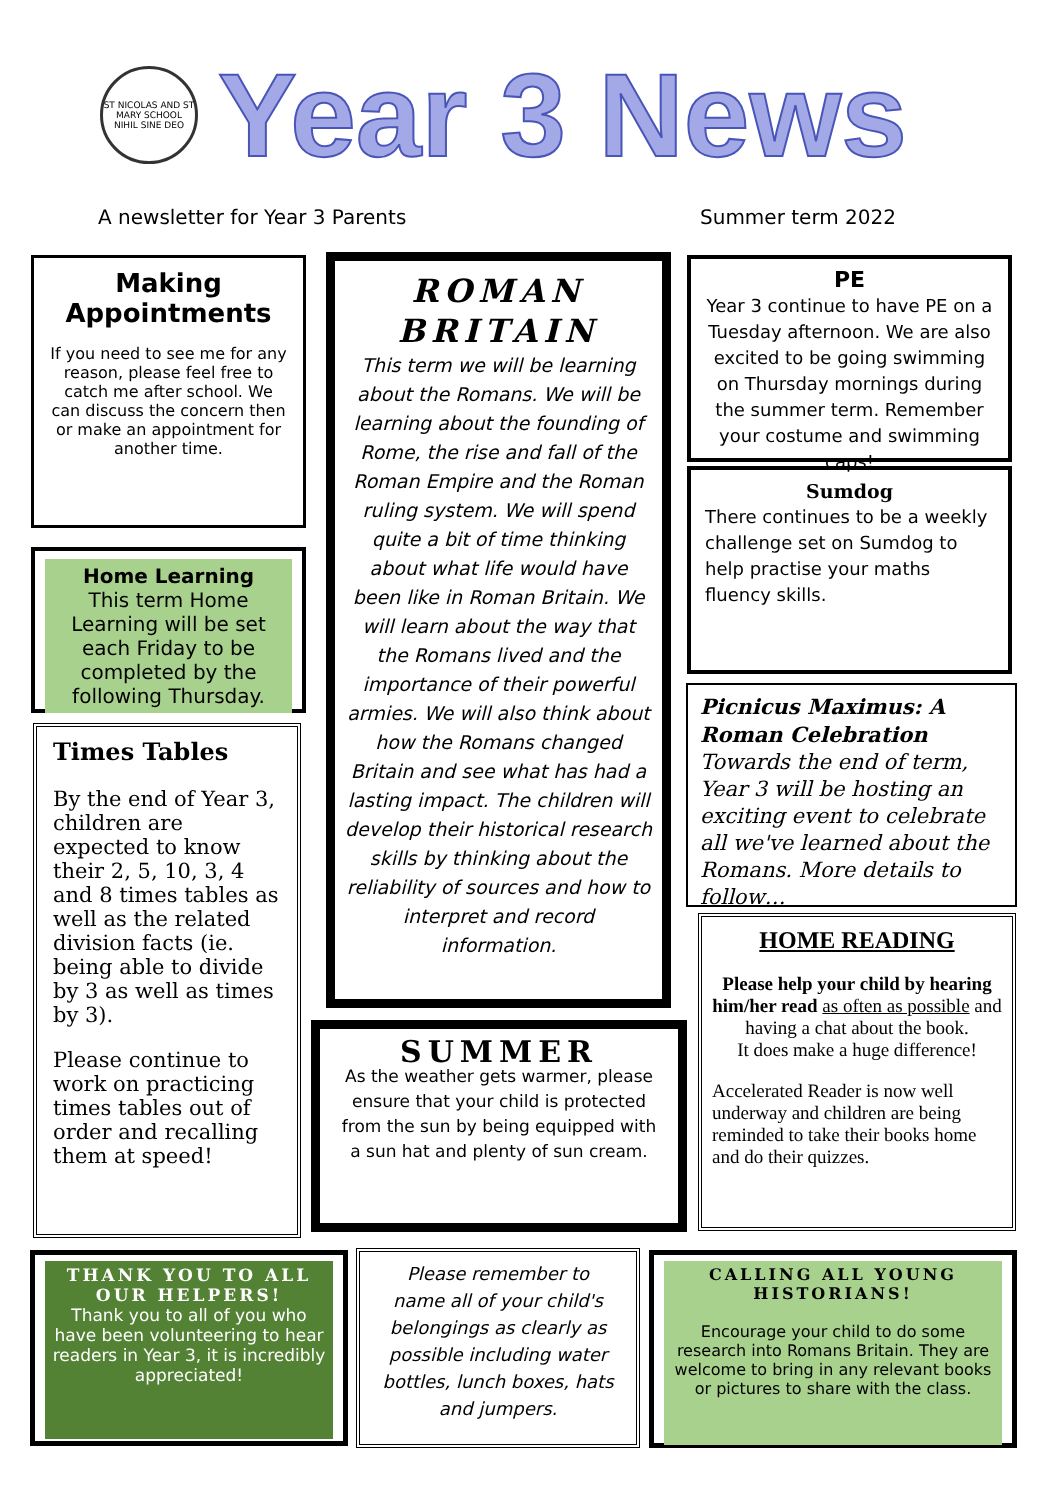ST NICOLAS AND ST MARY SCHOOL
NIHIL SINE DEO
Year 3 News
A newsletter for Year 3 Parents Summer term 2022
Making Appointments
If you need to see me for any reason, please feel free to catch me after school. We can discuss the concern then or make an appointment for another time.
Home Learning
This term Home Learning will be set each Friday to be completed by the following Thursday.
Times Tables
By the end of Year 3, children are expected to know their 2, 5, 10, 3, 4 and 8 times tables as well as the related division facts (ie. being able to divide by 3 as well as times by 3).
Please continue to work on practicing times tables out of order and recalling them at speed!
ROMAN BRITAIN
This term we will be learning about the Romans. We will be learning about the founding of Rome, the rise and fall of the Roman Empire and the Roman ruling system. We will spend quite a bit of time thinking about what life would have been like in Roman Britain. We will learn about the way that the Romans lived and the importance of their powerful armies. We will also think about how the Romans changed Britain and see what has had a lasting impact. The children will develop their historical research skills by thinking about the reliability of sources and how to interpret and record information.
SUMMER
As the weather gets warmer, please ensure that your child is protected from the sun by being equipped with a sun hat and plenty of sun cream.
PE
Year 3 continue to have PE on a Tuesday afternoon. We are also excited to be going swimming on Thursday mornings during the summer term. Remember your costume and swimming caps!
Sumdog
There continues to be a weekly challenge set on Sumdog to help practise your maths fluency skills.
Picnicus Maximus: A Roman Celebration
Towards the end of term, Year 3 will be hosting an exciting event to celebrate all we've learned about the Romans. More details to follow…
HOME READING
Please help your child by hearing him/her read as often as possible and having a chat about the book.
It does make a huge difference!
Accelerated Reader is now well underway and children are being reminded to take their books home and do their quizzes.
THANK YOU TO ALL OUR HELPERS!
Thank you to all of you who have been volunteering to hear readers in Year 3, it is incredibly appreciated!
Please remember to name all of your child's belongings as clearly as possible including water bottles, lunch boxes, hats and jumpers.
CALLING ALL YOUNG HISTORIANS!
Encourage your child to do some research into Romans Britain. They are welcome to bring in any relevant books or pictures to share with the class.